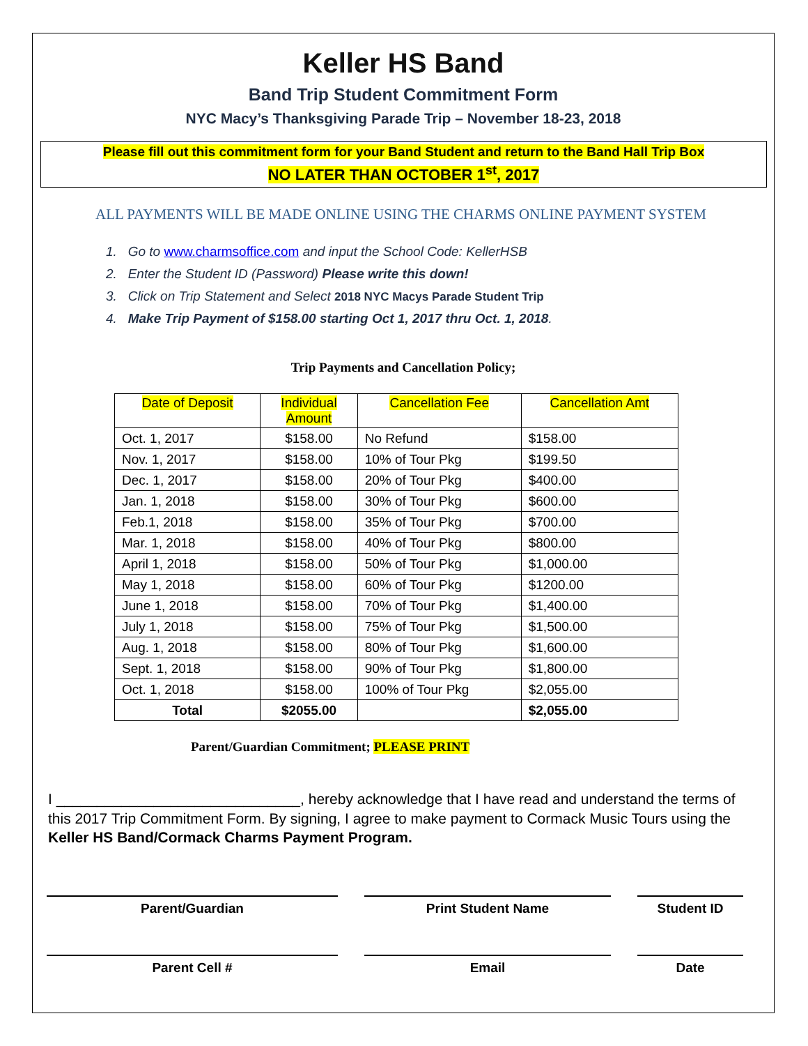Keller HS Band
Band Trip Student Commitment Form
NYC Macy’s Thanksgiving Parade Trip – November 18-23, 2018
Please fill out this commitment form for your Band Student and return to the Band Hall Trip Box
NO LATER THAN OCTOBER 1<sup>st</sup>, 2017
ALL PAYMENTS WILL BE MADE ONLINE USING THE CHARMS ONLINE PAYMENT SYSTEM
1. Go to www.charmsoffice.com and input the School Code: KellerHSB
2. Enter the Student ID (Password) Please write this down!
3. Click on Trip Statement and Select 2018 NYC Macys Parade Student Trip
4. Make Trip Payment of $158.00 starting Oct 1, 2017 thru Oct. 1, 2018.
Trip Payments and Cancellation Policy;
| Date of Deposit | Individual Amount | Cancellation Fee | Cancellation Amt |
| --- | --- | --- | --- |
| Oct. 1, 2017 | $158.00 | No Refund | $158.00 |
| Nov. 1, 2017 | $158.00 | 10% of Tour Pkg | $199.50 |
| Dec. 1, 2017 | $158.00 | 20% of Tour Pkg | $400.00 |
| Jan. 1, 2018 | $158.00 | 30% of Tour Pkg | $600.00 |
| Feb.1, 2018 | $158.00 | 35% of Tour Pkg | $700.00 |
| Mar. 1, 2018 | $158.00 | 40% of Tour Pkg | $800.00 |
| April 1, 2018 | $158.00 | 50% of Tour Pkg | $1,000.00 |
| May 1, 2018 | $158.00 | 60% of Tour Pkg | $1200.00 |
| June 1, 2018 | $158.00 | 70% of Tour Pkg | $1,400.00 |
| July 1, 2018 | $158.00 | 75% of Tour Pkg | $1,500.00 |
| Aug. 1, 2018 | $158.00 | 80% of Tour Pkg | $1,600.00 |
| Sept. 1, 2018 | $158.00 | 90% of Tour Pkg | $1,800.00 |
| Oct. 1, 2018 | $158.00 | 100% of Tour Pkg | $2,055.00 |
| Total | $2055.00 | | $2,055.00 |
Parent/Guardian Commitment; PLEASE PRINT
I ______________________________, hereby acknowledge that I have read and understand the terms of this 2017 Trip Commitment Form. By signing, I agree to make payment to Cormack Music Tours using the Keller HS Band/Cormack Charms Payment Program.
Parent/Guardian Print Student Name Student ID
Parent Cell # Email Date